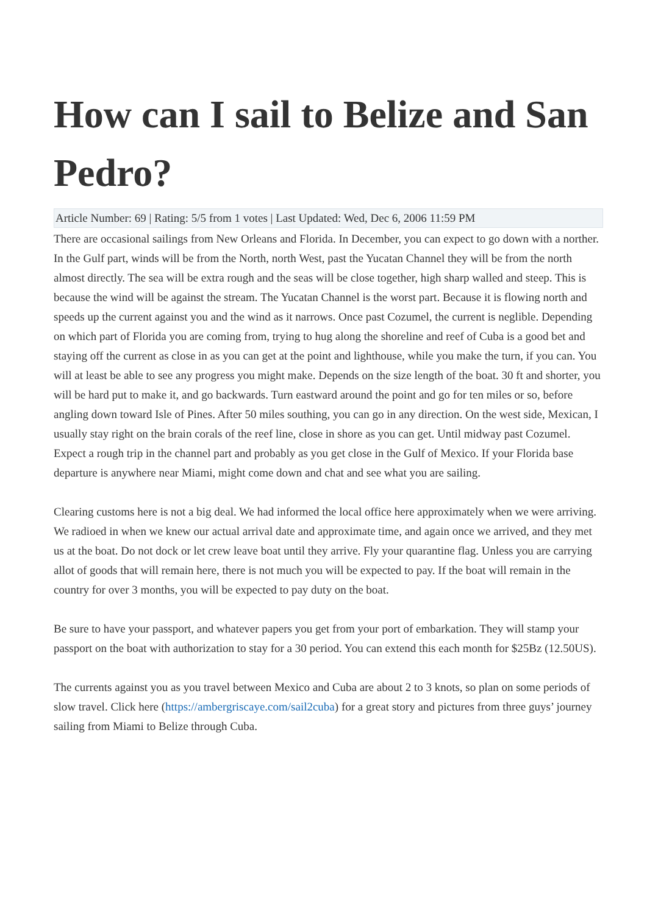How can I sail to Belize and San Pedro?
Article Number: 69 | Rating: 5/5 from 1 votes | Last Updated: Wed, Dec 6, 2006 11:59 PM
There are occasional sailings from New Orleans and Florida. In December, you can expect to go down with a norther. In the Gulf part, winds will be from the North, north West, past the Yucatan Channel they will be from the north almost directly. The sea will be extra rough and the seas will be close together, high sharp walled and steep. This is because the wind will be against the stream. The Yucatan Channel is the worst part. Because it is flowing north and speeds up the current against you and the wind as it narrows. Once past Cozumel, the current is neglible. Depending on which part of Florida you are coming from, trying to hug along the shoreline and reef of Cuba is a good bet and staying off the current as close in as you can get at the point and lighthouse, while you make the turn, if you can. You will at least be able to see any progress you might make. Depends on the size length of the boat. 30 ft and shorter, you will be hard put to make it, and go backwards. Turn eastward around the point and go for ten miles or so, before angling down toward Isle of Pines. After 50 miles southing, you can go in any direction. On the west side, Mexican, I usually stay right on the brain corals of the reef line, close in shore as you can get. Until midway past Cozumel. Expect a rough trip in the channel part and probably as you get close in the Gulf of Mexico. If your Florida base departure is anywhere near Miami, might come down and chat and see what you are sailing.
Clearing customs here is not a big deal. We had informed the local office here approximately when we were arriving. We radioed in when we knew our actual arrival date and approximate time, and again once we arrived, and they met us at the boat. Do not dock or let crew leave boat until they arrive. Fly your quarantine flag. Unless you are carrying allot of goods that will remain here, there is not much you will be expected to pay. If the boat will remain in the country for over 3 months, you will be expected to pay duty on the boat.
Be sure to have your passport, and whatever papers you get from your port of embarkation. They will stamp your passport on the boat with authorization to stay for a 30 period. You can extend this each month for $25Bz (12.50US).
The currents against you as you travel between Mexico and Cuba are about 2 to 3 knots, so plan on some periods of slow travel. Click here (https://ambergriscaye.com/sail2cuba) for a great story and pictures from three guys’ journey sailing from Miami to Belize through Cuba.